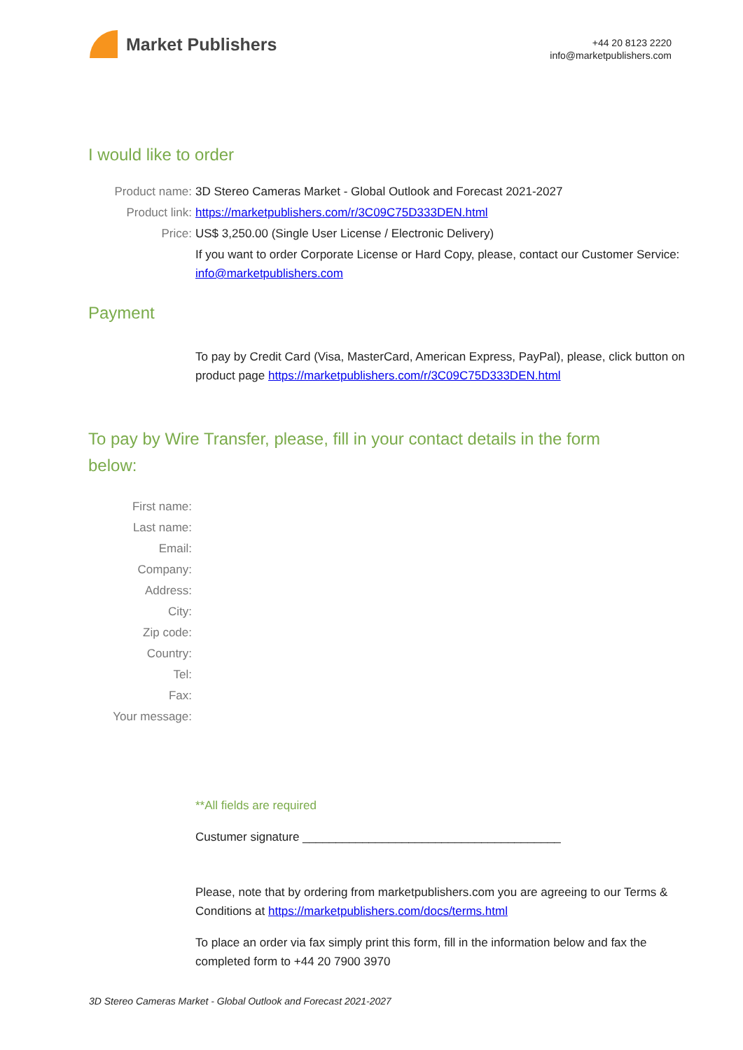Market Publishers
+44 20 8123 2220
info@marketpublishers.com
I would like to order
Product name: 3D Stereo Cameras Market - Global Outlook and Forecast 2021-2027
Product link: https://marketpublishers.com/r/3C09C75D333DEN.html
Price: US$ 3,250.00 (Single User License / Electronic Delivery)
If you want to order Corporate License or Hard Copy, please, contact our Customer Service:
info@marketpublishers.com
Payment
To pay by Credit Card (Visa, MasterCard, American Express, PayPal), please, click button on product page https://marketpublishers.com/r/3C09C75D333DEN.html
To pay by Wire Transfer, please, fill in your contact details in the form below:
First name:
Last name:
Email:
Company:
Address:
City:
Zip code:
Country:
Tel:
Fax:
Your message:
**All fields are required
Custumer signature _______________________________________
Please, note that by ordering from marketpublishers.com you are agreeing to our Terms & Conditions at https://marketpublishers.com/docs/terms.html
To place an order via fax simply print this form, fill in the information below and fax the completed form to +44 20 7900 3970
3D Stereo Cameras Market - Global Outlook and Forecast 2021-2027